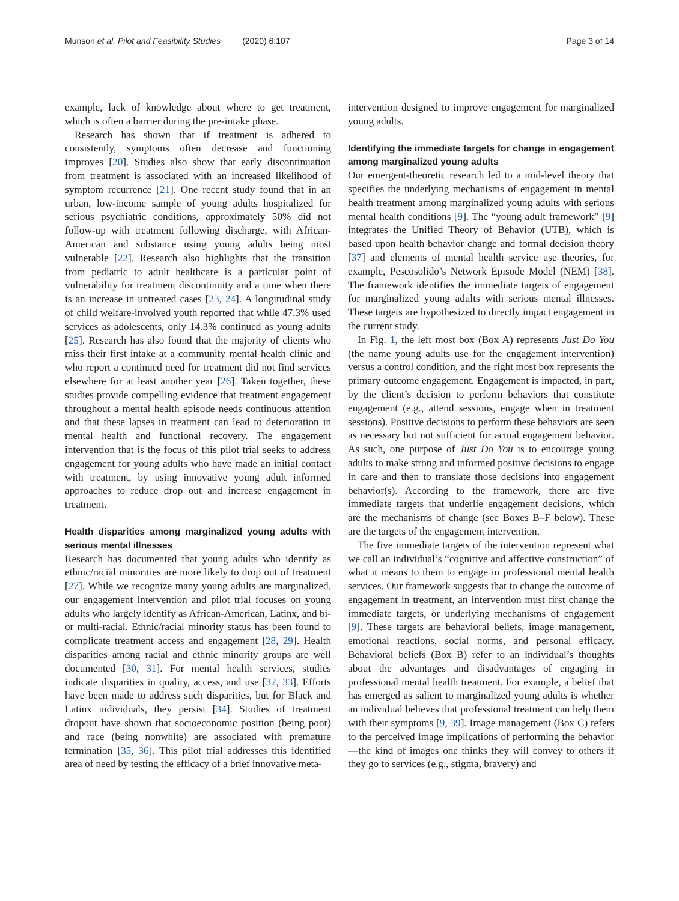Munson et al. Pilot and Feasibility Studies (2020) 6:107
Page 3 of 14
example, lack of knowledge about where to get treatment, which is often a barrier during the pre-intake phase.
Research has shown that if treatment is adhered to consistently, symptoms often decrease and functioning improves [20]. Studies also show that early discontinuation from treatment is associated with an increased likelihood of symptom recurrence [21]. One recent study found that in an urban, low-income sample of young adults hospitalized for serious psychiatric conditions, approximately 50% did not follow-up with treatment following discharge, with African-American and substance using young adults being most vulnerable [22]. Research also highlights that the transition from pediatric to adult healthcare is a particular point of vulnerability for treatment discontinuity and a time when there is an increase in untreated cases [23, 24]. A longitudinal study of child welfare-involved youth reported that while 47.3% used services as adolescents, only 14.3% continued as young adults [25]. Research has also found that the majority of clients who miss their first intake at a community mental health clinic and who report a continued need for treatment did not find services elsewhere for at least another year [26]. Taken together, these studies provide compelling evidence that treatment engagement throughout a mental health episode needs continuous attention and that these lapses in treatment can lead to deterioration in mental health and functional recovery. The engagement intervention that is the focus of this pilot trial seeks to address engagement for young adults who have made an initial contact with treatment, by using innovative young adult informed approaches to reduce drop out and increase engagement in treatment.
Health disparities among marginalized young adults with serious mental illnesses
Research has documented that young adults who identify as ethnic/racial minorities are more likely to drop out of treatment [27]. While we recognize many young adults are marginalized, our engagement intervention and pilot trial focuses on young adults who largely identify as African-American, Latinx, and bi- or multi-racial. Ethnic/racial minority status has been found to complicate treatment access and engagement [28, 29]. Health disparities among racial and ethnic minority groups are well documented [30, 31]. For mental health services, studies indicate disparities in quality, access, and use [32, 33]. Efforts have been made to address such disparities, but for Black and Latinx individuals, they persist [34]. Studies of treatment dropout have shown that socioeconomic position (being poor) and race (being nonwhite) are associated with premature termination [35, 36]. This pilot trial addresses this identified area of need by testing the efficacy of a brief innovative meta-
intervention designed to improve engagement for marginalized young adults.
Identifying the immediate targets for change in engagement among marginalized young adults
Our emergent-theoretic research led to a mid-level theory that specifies the underlying mechanisms of engagement in mental health treatment among marginalized young adults with serious mental health conditions [9]. The “young adult framework” [9] integrates the Unified Theory of Behavior (UTB), which is based upon health behavior change and formal decision theory [37] and elements of mental health service use theories, for example, Pescosolido’s Network Episode Model (NEM) [38]. The framework identifies the immediate targets of engagement for marginalized young adults with serious mental illnesses. These targets are hypothesized to directly impact engagement in the current study.
In Fig. 1, the left most box (Box A) represents Just Do You (the name young adults use for the engagement intervention) versus a control condition, and the right most box represents the primary outcome engagement. Engagement is impacted, in part, by the client’s decision to perform behaviors that constitute engagement (e.g., attend sessions, engage when in treatment sessions). Positive decisions to perform these behaviors are seen as necessary but not sufficient for actual engagement behavior. As such, one purpose of Just Do You is to encourage young adults to make strong and informed positive decisions to engage in care and then to translate those decisions into engagement behavior(s). According to the framework, there are five immediate targets that underlie engagement decisions, which are the mechanisms of change (see Boxes B–F below). These are the targets of the engagement intervention.
The five immediate targets of the intervention represent what we call an individual’s “cognitive and affective construction” of what it means to them to engage in professional mental health services. Our framework suggests that to change the outcome of engagement in treatment, an intervention must first change the immediate targets, or underlying mechanisms of engagement [9]. These targets are behavioral beliefs, image management, emotional reactions, social norms, and personal efficacy. Behavioral beliefs (Box B) refer to an individual’s thoughts about the advantages and disadvantages of engaging in professional mental health treatment. For example, a belief that has emerged as salient to marginalized young adults is whether an individual believes that professional treatment can help them with their symptoms [9, 39]. Image management (Box C) refers to the perceived image implications of performing the behavior—the kind of images one thinks they will convey to others if they go to services (e.g., stigma, bravery) and